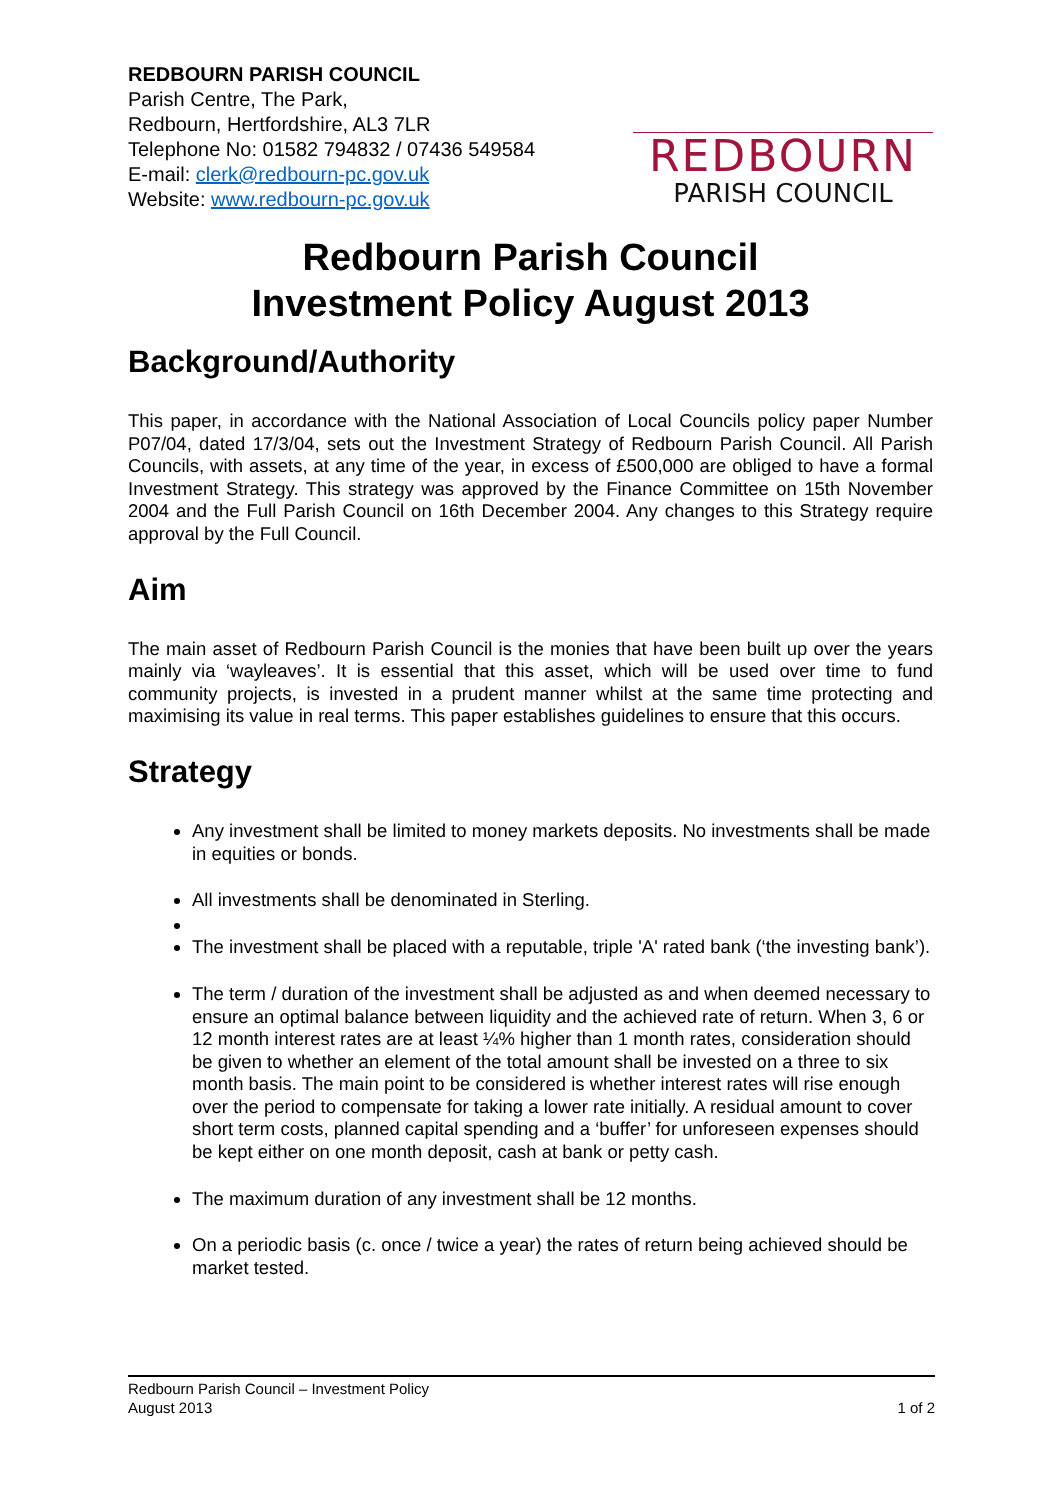REDBOURN PARISH COUNCIL
Parish Centre, The Park,
Redbourn, Hertfordshire, AL3 7LR
Telephone No: 01582 794832 / 07436 549584
E-mail: clerk@redbourn-pc.gov.uk
Website: www.redbourn-pc.gov.uk
REDBOURN
PARISH COUNCIL
Redbourn Parish Council
Investment Policy August 2013
Background/Authority
This paper, in accordance with the National Association of Local Councils policy paper Number P07/04, dated 17/3/04, sets out the Investment Strategy of Redbourn Parish Council. All Parish Councils, with assets, at any time of the year, in excess of £500,000 are obliged to have a formal Investment Strategy. This strategy was approved by the Finance Committee on 15th November 2004 and the Full Parish Council on 16th December 2004. Any changes to this Strategy require approval by the Full Council.
Aim
The main asset of Redbourn Parish Council is the monies that have been built up over the years mainly via ‘wayleaves’. It is essential that this asset, which will be used over time to fund community projects, is invested in a prudent manner whilst at the same time protecting and maximising its value in real terms. This paper establishes guidelines to ensure that this occurs.
Strategy
Any investment shall be limited to money markets deposits. No investments shall be made in equities or bonds.
All investments shall be denominated in Sterling.
The investment shall be placed with a reputable, triple 'A' rated bank (‘the investing bank’).
The term / duration of the investment shall be adjusted as and when deemed necessary to ensure an optimal balance between liquidity and the achieved rate of return. When 3, 6 or 12 month interest rates are at least ¼% higher than 1 month rates, consideration should be given to whether an element of the total amount shall be invested on a three to six month basis. The main point to be considered is whether interest rates will rise enough over the period to compensate for taking a lower rate initially. A residual amount to cover short term costs, planned capital spending and a ‘buffer’ for unforeseen expenses should be kept either on one month deposit, cash at bank or petty cash.
The maximum duration of any investment shall be 12 months.
On a periodic basis (c. once / twice a year) the rates of return being achieved should be market tested.
Redbourn Parish Council – Investment Policy
August 2013 1 of 2